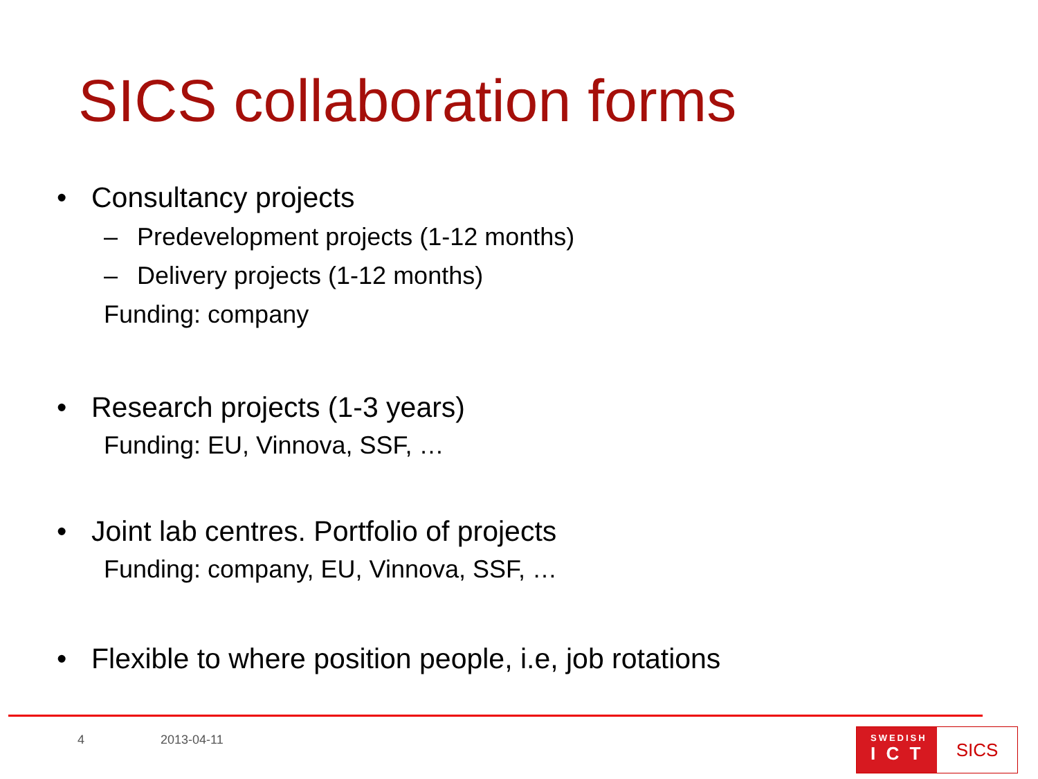SICS collaboration forms
• Consultancy projects
– Predevelopment projects (1-12 months)
– Delivery projects (1-12 months)
Funding: company
• Research projects (1-3 years)
Funding: EU, Vinnova, SSF, …
• Joint lab centres. Portfolio of projects
Funding: company, EU, Vinnova, SSF, …
• Flexible to where position people, i.e, job rotations
4 2013-04-11
SWEDISH
I C T
SICS